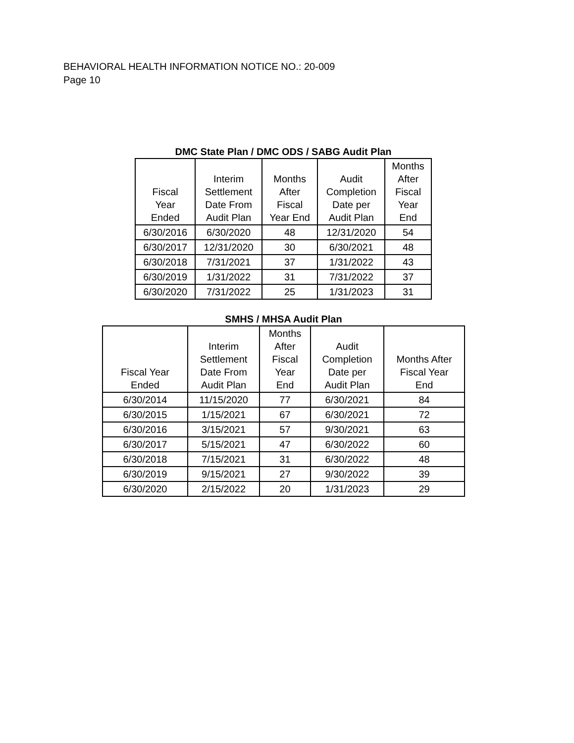BEHAVIORAL HEALTH INFORMATION NOTICE NO.: 20-009
Page 10
DMC State Plan / DMC ODS / SABG Audit Plan
| Fiscal Year Ended | Interim Settlement Date From Audit Plan | Months After Fiscal Year End | Audit Completion Date per Audit Plan | Months After Fiscal Year End |
| --- | --- | --- | --- | --- |
| 6/30/2016 | 6/30/2020 | 48 | 12/31/2020 | 54 |
| 6/30/2017 | 12/31/2020 | 30 | 6/30/2021 | 48 |
| 6/30/2018 | 7/31/2021 | 37 | 1/31/2022 | 43 |
| 6/30/2019 | 1/31/2022 | 31 | 7/31/2022 | 37 |
| 6/30/2020 | 7/31/2022 | 25 | 1/31/2023 | 31 |
SMHS / MHSA Audit Plan
| Fiscal Year Ended | Interim Settlement Date From Audit Plan | Months After Fiscal Year End | Audit Completion Date per Audit Plan | Months After Fiscal Year End |
| --- | --- | --- | --- | --- |
| 6/30/2014 | 11/15/2020 | 77 | 6/30/2021 | 84 |
| 6/30/2015 | 1/15/2021 | 67 | 6/30/2021 | 72 |
| 6/30/2016 | 3/15/2021 | 57 | 9/30/2021 | 63 |
| 6/30/2017 | 5/15/2021 | 47 | 6/30/2022 | 60 |
| 6/30/2018 | 7/15/2021 | 31 | 6/30/2022 | 48 |
| 6/30/2019 | 9/15/2021 | 27 | 9/30/2022 | 39 |
| 6/30/2020 | 2/15/2022 | 20 | 1/31/2023 | 29 |